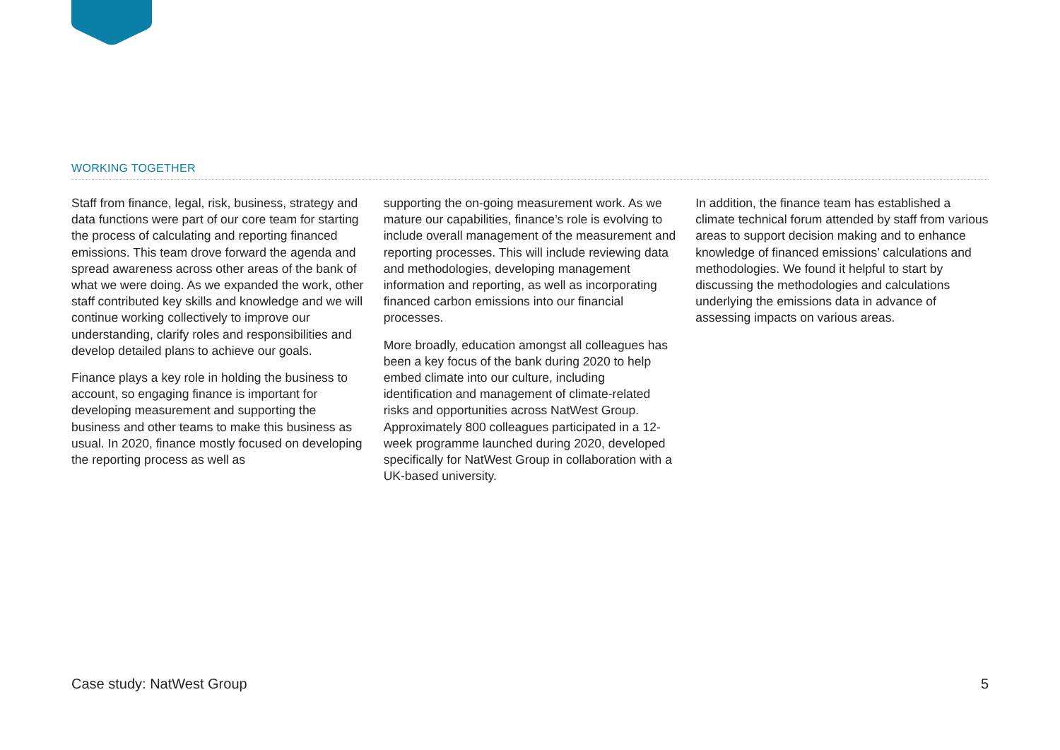WORKING TOGETHER
Staff from finance, legal, risk, business, strategy and data functions were part of our core team for starting the process of calculating and reporting financed emissions. This team drove forward the agenda and spread awareness across other areas of the bank of what we were doing. As we expanded the work, other staff contributed key skills and knowledge and we will continue working collectively to improve our understanding, clarify roles and responsibilities and develop detailed plans to achieve our goals.
Finance plays a key role in holding the business to account, so engaging finance is important for developing measurement and supporting the business and other teams to make this business as usual. In 2020, finance mostly focused on developing the reporting process as well as
supporting the on-going measurement work. As we mature our capabilities, finance’s role is evolving to include overall management of the measurement and reporting processes. This will include reviewing data and methodologies, developing management information and reporting, as well as incorporating financed carbon emissions into our financial processes.
More broadly, education amongst all colleagues has been a key focus of the bank during 2020 to help embed climate into our culture, including identification and management of climate-related risks and opportunities across NatWest Group. Approximately 800 colleagues participated in a 12-week programme launched during 2020, developed specifically for NatWest Group in collaboration with a UK-based university.
In addition, the finance team has established a climate technical forum attended by staff from various areas to support decision making and to enhance knowledge of financed emissions’ calculations and methodologies. We found it helpful to start by discussing the methodologies and calculations underlying the emissions data in advance of assessing impacts on various areas.
Case study: NatWest Group 5